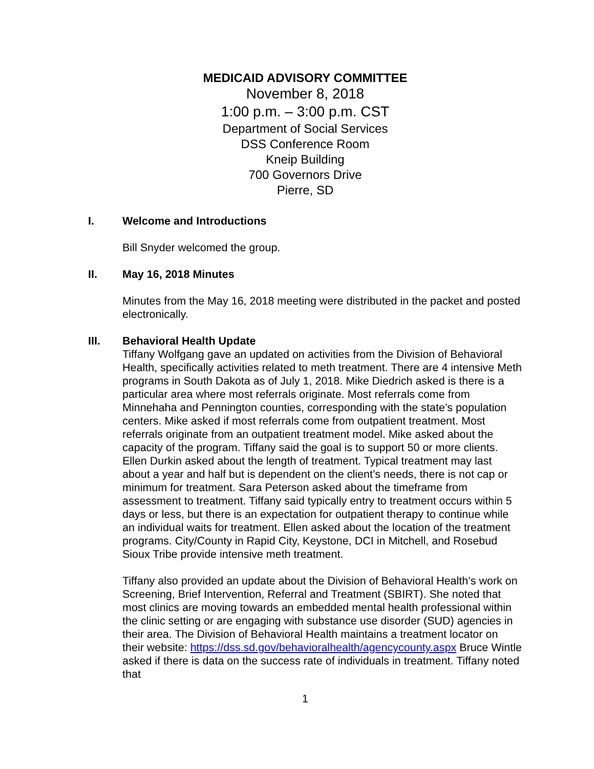MEDICAID ADVISORY COMMITTEE
November 8, 2018
1:00 p.m. – 3:00 p.m. CST
Department of Social Services
DSS Conference Room
Kneip Building
700 Governors Drive
Pierre, SD
I. Welcome and Introductions
Bill Snyder welcomed the group.
II. May 16, 2018 Minutes
Minutes from the May 16, 2018 meeting were distributed in the packet and posted electronically.
III. Behavioral Health Update
Tiffany Wolfgang gave an updated on activities from the Division of Behavioral Health, specifically activities related to meth treatment. There are 4 intensive Meth programs in South Dakota as of July 1, 2018. Mike Diedrich asked is there is a particular area where most referrals originate. Most referrals come from Minnehaha and Pennington counties, corresponding with the state’s population centers. Mike asked if most referrals come from outpatient treatment. Most referrals originate from an outpatient treatment model. Mike asked about the capacity of the program. Tiffany said the goal is to support 50 or more clients. Ellen Durkin asked about the length of treatment. Typical treatment may last about a year and half but is dependent on the client’s needs, there is not cap or minimum for treatment. Sara Peterson asked about the timeframe from assessment to treatment. Tiffany said typically entry to treatment occurs within 5 days or less, but there is an expectation for outpatient therapy to continue while an individual waits for treatment. Ellen asked about the location of the treatment programs. City/County in Rapid City, Keystone, DCI in Mitchell, and Rosebud Sioux Tribe provide intensive meth treatment.
Tiffany also provided an update about the Division of Behavioral Health’s work on Screening, Brief Intervention, Referral and Treatment (SBIRT). She noted that most clinics are moving towards an embedded mental health professional within the clinic setting or are engaging with substance use disorder (SUD) agencies in their area. The Division of Behavioral Health maintains a treatment locator on their website: https://dss.sd.gov/behavioralhealth/agencycounty.aspx Bruce Wintle asked if there is data on the success rate of individuals in treatment. Tiffany noted that
1